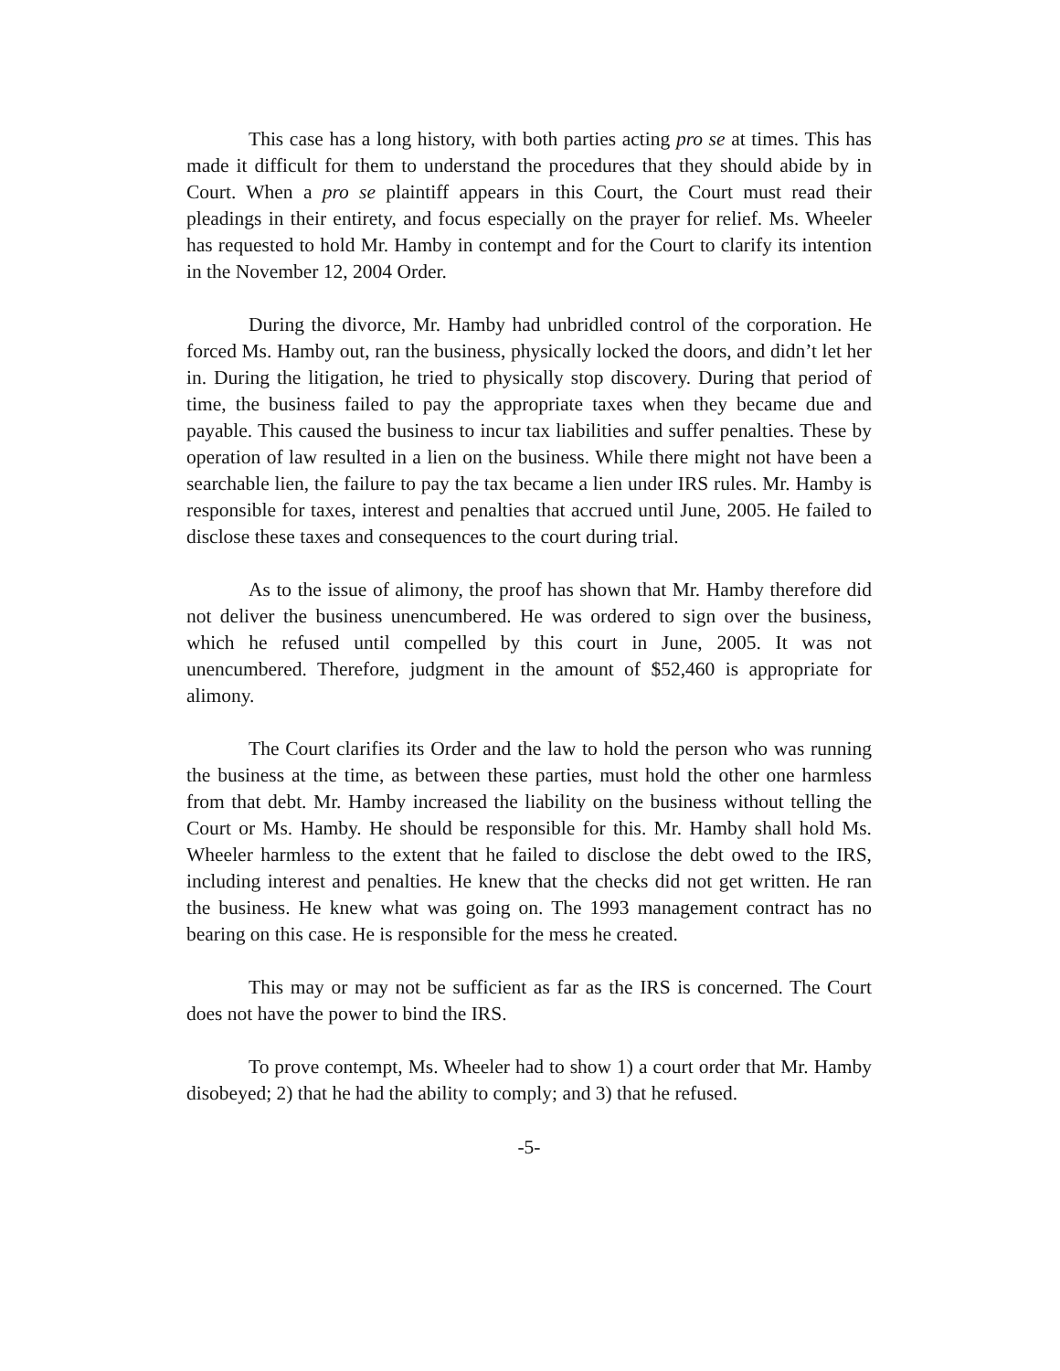This case has a long history, with both parties acting pro se at times. This has made it difficult for them to understand the procedures that they should abide by in Court. When a pro se plaintiff appears in this Court, the Court must read their pleadings in their entirety, and focus especially on the prayer for relief. Ms. Wheeler has requested to hold Mr. Hamby in contempt and for the Court to clarify its intention in the November 12, 2004 Order.
During the divorce, Mr. Hamby had unbridled control of the corporation. He forced Ms. Hamby out, ran the business, physically locked the doors, and didn’t let her in. During the litigation, he tried to physically stop discovery. During that period of time, the business failed to pay the appropriate taxes when they became due and payable. This caused the business to incur tax liabilities and suffer penalties. These by operation of law resulted in a lien on the business. While there might not have been a searchable lien, the failure to pay the tax became a lien under IRS rules. Mr. Hamby is responsible for taxes, interest and penalties that accrued until June, 2005. He failed to disclose these taxes and consequences to the court during trial.
As to the issue of alimony, the proof has shown that Mr. Hamby therefore did not deliver the business unencumbered. He was ordered to sign over the business, which he refused until compelled by this court in June, 2005. It was not unencumbered. Therefore, judgment in the amount of $52,460 is appropriate for alimony.
The Court clarifies its Order and the law to hold the person who was running the business at the time, as between these parties, must hold the other one harmless from that debt. Mr. Hamby increased the liability on the business without telling the Court or Ms. Hamby. He should be responsible for this. Mr. Hamby shall hold Ms. Wheeler harmless to the extent that he failed to disclose the debt owed to the IRS, including interest and penalties. He knew that the checks did not get written. He ran the business. He knew what was going on. The 1993 management contract has no bearing on this case. He is responsible for the mess he created.
This may or may not be sufficient as far as the IRS is concerned. The Court does not have the power to bind the IRS.
To prove contempt, Ms. Wheeler had to show 1) a court order that Mr. Hamby disobeyed; 2) that he had the ability to comply; and 3) that he refused.
-5-